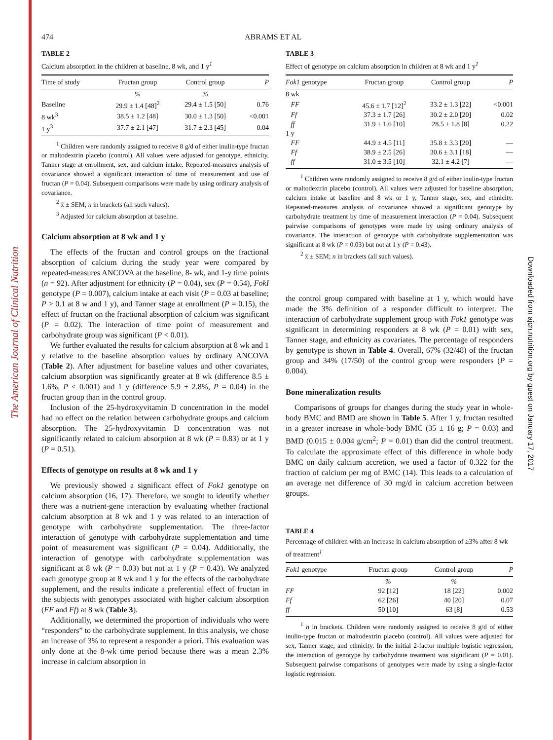The American Journal of Clinical Nutrition
Downloaded from ajcn.nutrition.org by guest on January 17, 2017
474 ABRAMS ET AL
TABLE 2
Calcium absorption in the children at baseline, 8 wk, and 1 y<sup>1</sup>
| Time of study | Fructan group | Control group | P |
| --- | --- | --- | --- |
| | % | % | |
| Baseline | 29.9 ± 1.4 [48]<sup>2</sup> | 29.4 ± 1.5 [50] | 0.76 |
| 8 wk<sup>3</sup> | 38.5 ± 1.2 [48] | 30.0 ± 1.3 [50] | <0.001 |
| 1 y<sup>3</sup> | 37.7 ± 2.1 [47] | 31.7 ± 2.3 [45] | 0.04 |
<sup>1</sup> Children were randomly assigned to receive 8 g/d of either inulin-type fructan or maltodextrin placebo (control). All values were adjusted for genotype, ethnicity, Tanner stage at enrollment, sex, and calcium intake. Repeated-measures analysis of covariance showed a significant interaction of time of measurement and use of fructan (P = 0.04). Subsequent comparisons were made by using ordinary analysis of covariance.
<sup>2</sup> x̄ ± SEM; n in brackets (all such values).
<sup>3</sup> Adjusted for calcium absorption at baseline.
Calcium absorption at 8 wk and 1 y
The effects of the fructan and control groups on the fractional absorption of calcium during the study year were compared by repeated-measures ANCOVA at the baseline, 8- wk, and 1-y time points (n = 92). After adjustment for ethnicity (P = 0.04), sex (P = 0.54), FokI genotype (P = 0.007), calcium intake at each visit (P = 0.03 at baseline; P > 0.1 at 8 w and 1 y), and Tanner stage at enrollment (P = 0.15), the effect of fructan on the fractional absorption of calcium was significant (P = 0.02). The interaction of time point of measurement and carbohydrate group was significant (P < 0.01).
We further evaluated the results for calcium absorption at 8 wk and 1 y relative to the baseline absorption values by ordinary ANCOVA (Table 2). After adjustment for baseline values and other covariates, calcium absorption was significantly greater at 8 wk (difference 8.5 ± 1.6%, P < 0.001) and 1 y (difference 5.9 ± 2.8%, P = 0.04) in the fructan group than in the control group.
Inclusion of the 25-hydroxyvitamin D concentration in the model had no effect on the relation between carbohydrate groups and calcium absorption. The 25-hydroxyvitamin D concentration was not significantly related to calcium absorption at 8 wk (P = 0.83) or at 1 y (P = 0.51).
Effects of genotype on results at 8 wk and 1 y
We previously showed a significant effect of Fok1 genotype on calcium absorption (16, 17). Therefore, we sought to identify whether there was a nutrient-gene interaction by evaluating whether fractional calcium absorption at 8 wk and 1 y was related to an interaction of genotype with carbohydrate supplementation. The three-factor interaction of genotype with carbohydrate supplementation and time point of measurement was significant (P = 0.04). Additionally, the interaction of genotype with carbohydrate supplementation was significant at 8 wk (P = 0.03) but not at 1 y (P = 0.43). We analyzed each genotype group at 8 wk and 1 y for the effects of the carbohydrate supplement, and the results indicate a preferential effect of fructan in the subjects with genotypes associated with higher calcium absorption (FF and Ff) at 8 wk (Table 3).
Additionally, we determined the proportion of individuals who were “responders” to the carbohydrate supplement. In this analysis, we chose an increase of 3% to represent a responder a priori. This evaluation was only done at the 8-wk time period because there was a mean 2.3% increase in calcium absorption in
TABLE 3
Effect of genotype on calcium absorption in children at 8 wk and 1 y<sup>1</sup>
| Fok1 genotype | Fructan group | Control group | P |
| --- | --- | --- | --- |
| 8 wk | | | |
| FF | 45.6 ± 1.7 [12]<sup>2</sup> | 33.2 ± 1.3 [22] | <0.001 |
| Ff | 37.3 ± 1.7 [26] | 30.2 ± 2.0 [20] | 0.02 |
| ff | 31.9 ± 1.6 [10] | 28.5 ± 1.8 [8] | 0.22 |
| 1 y | | | |
| FF | 44.9 ± 4.5 [11] | 35.8 ± 3.3 [20] | — |
| Ff | 38.9 ± 2.5 [26] | 30.6 ± 3.1 [18] | — |
| ff | 31.0 ± 3.5 [10] | 32.1 ± 4.2 [7] | — |
<sup>1</sup> Children were randomly assigned to receive 8 g/d of either inulin-type fructan or maltodextrin placebo (control). All values were adjusted for baseline absorption, calcium intake at baseline and 8 wk or 1 y, Tanner stage, sex, and ethnicity. Repeated-measures analysis of covariance showed a significant genotype by carbohydrate treatment by time of measurement interaction (P = 0.04). Subsequent pairwise comparisons of genotypes were made by using ordinary analysis of covariance. The interaction of genotype with carbohydrate supplementation was significant at 8 wk (P = 0.03) but not at 1 y (P = 0.43).
<sup>2</sup> x̄ ± SEM; n in brackets (all such values).
the control group compared with baseline at 1 y, which would have made the 3% definition of a responder difficult to interpret. The interaction of carbohydrate supplement group with Fok1 genotype was significant in determining responders at 8 wk (P = 0.01) with sex, Tanner stage, and ethnicity as covariates. The percentage of responders by genotype is shown in Table 4. Overall, 67% (32/48) of the fructan group and 34% (17/50) of the control group were responders (P = 0.004).
Bone mineralization results
Comparisons of groups for changes during the study year in whole-body BMC and BMD are shown in Table 5. After 1 y, fructan resulted in a greater increase in whole-body BMC (35 ± 16 g; P = 0.03) and BMD (0.015 ± 0.004 g/cm<sup>2</sup>; P = 0.01) than did the control treatment. To calculate the approximate effect of this difference in whole body BMC on daily calcium accretion, we used a factor of 0.322 for the fraction of calcium per mg of BMC (14). This leads to a calculation of an average net difference of 30 mg/d in calcium accretion between groups.
TABLE 4
Percentage of children with an increase in calcium absorption of ≥3% after 8 wk of treatment<sup>1</sup>
| Fok1 genotype | Fructan group | Control group | P |
| --- | --- | --- | --- |
| | % | % | |
| FF | 92 [12] | 18 [22] | 0.002 |
| Ff | 62 [26] | 40 [20] | 0.07 |
| ff | 50 [10] | 63 [8] | 0.53 |
<sup>1</sup> n in brackets. Children were randomly assigned to receive 8 g/d of either inulin-type fructan or maltodextrin placebo (control). All values were adjusted for sex, Tanner stage, and ethnicity. In the initial 2-factor multiple logistic regression, the interaction of genotype by carbohydrate treatment was significant (P = 0.01). Subsequent pairwise comparisons of genotypes were made by using a single-factor logistic regression.